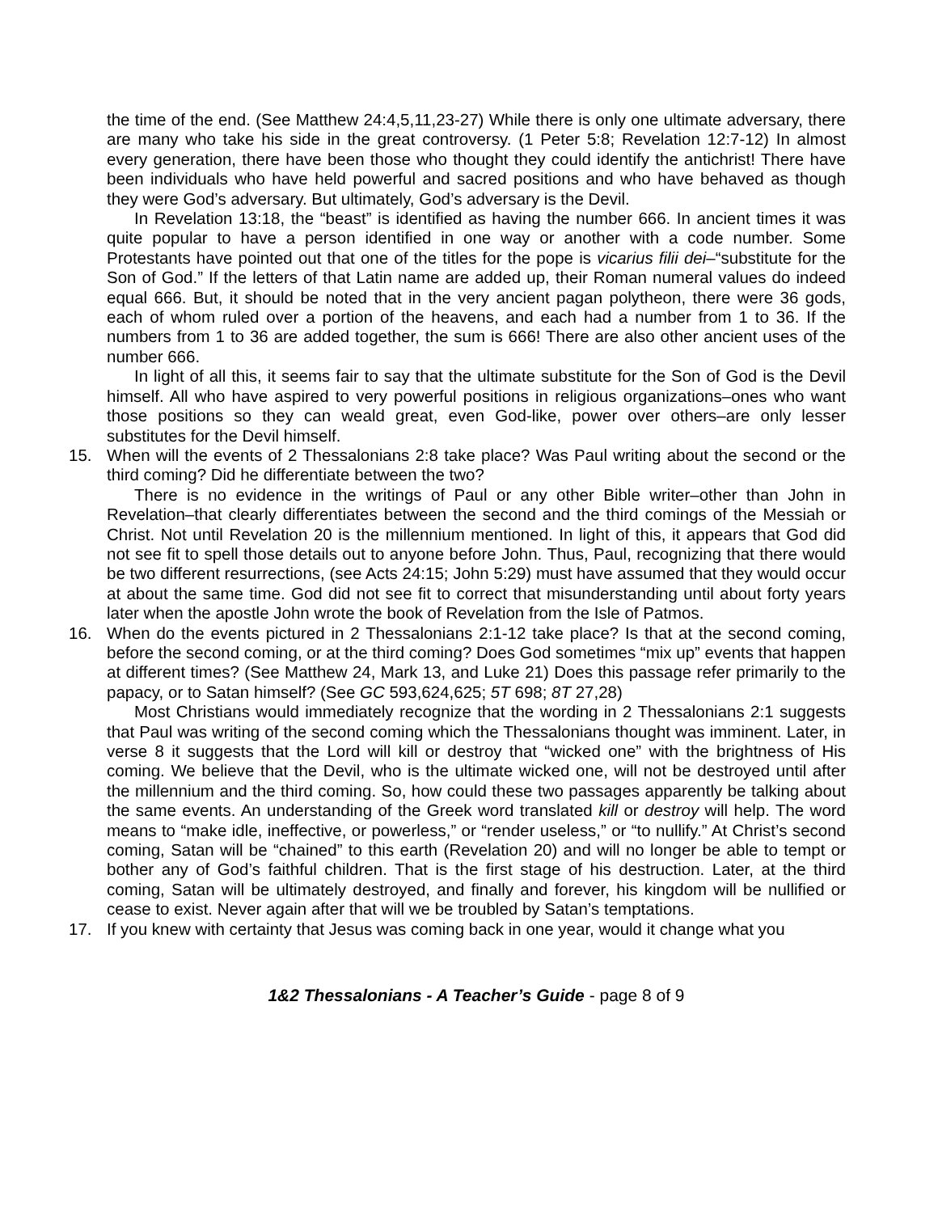the time of the end. (See Matthew 24:4,5,11,23-27) While there is only one ultimate adversary, there are many who take his side in the great controversy. (1 Peter 5:8; Revelation 12:7-12) In almost every generation, there have been those who thought they could identify the antichrist! There have been individuals who have held powerful and sacred positions and who have behaved as though they were God’s adversary. But ultimately, God’s adversary is the Devil.
In Revelation 13:18, the “beast” is identified as having the number 666. In ancient times it was quite popular to have a person identified in one way or another with a code number. Some Protestants have pointed out that one of the titles for the pope is vicarius filii dei–“substitute for the Son of God.” If the letters of that Latin name are added up, their Roman numeral values do indeed equal 666. But, it should be noted that in the very ancient pagan polytheon, there were 36 gods, each of whom ruled over a portion of the heavens, and each had a number from 1 to 36. If the numbers from 1 to 36 are added together, the sum is 666! There are also other ancient uses of the number 666.
In light of all this, it seems fair to say that the ultimate substitute for the Son of God is the Devil himself. All who have aspired to very powerful positions in religious organizations–ones who want those positions so they can weald great, even God-like, power over others–are only lesser substitutes for the Devil himself.
15. When will the events of 2 Thessalonians 2:8 take place? Was Paul writing about the second or the third coming? Did he differentiate between the two?
There is no evidence in the writings of Paul or any other Bible writer–other than John in Revelation–that clearly differentiates between the second and the third comings of the Messiah or Christ. Not until Revelation 20 is the millennium mentioned. In light of this, it appears that God did not see fit to spell those details out to anyone before John. Thus, Paul, recognizing that there would be two different resurrections, (see Acts 24:15; John 5:29) must have assumed that they would occur at about the same time. God did not see fit to correct that misunderstanding until about forty years later when the apostle John wrote the book of Revelation from the Isle of Patmos.
16. When do the events pictured in 2 Thessalonians 2:1-12 take place? Is that at the second coming, before the second coming, or at the third coming? Does God sometimes “mix up” events that happen at different times? (See Matthew 24, Mark 13, and Luke 21) Does this passage refer primarily to the papacy, or to Satan himself? (See GC 593,624,625; 5T 698; 8T 27,28)
Most Christians would immediately recognize that the wording in 2 Thessalonians 2:1 suggests that Paul was writing of the second coming which the Thessalonians thought was imminent. Later, in verse 8 it suggests that the Lord will kill or destroy that “wicked one” with the brightness of His coming. We believe that the Devil, who is the ultimate wicked one, will not be destroyed until after the millennium and the third coming. So, how could these two passages apparently be talking about the same events. An understanding of the Greek word translated kill or destroy will help. The word means to “make idle, ineffective, or powerless,” or “render useless,” or “to nullify.” At Christ’s second coming, Satan will be “chained” to this earth (Revelation 20) and will no longer be able to tempt or bother any of God’s faithful children. That is the first stage of his destruction. Later, at the third coming, Satan will be ultimately destroyed, and finally and forever, his kingdom will be nullified or cease to exist. Never again after that will we be troubled by Satan’s temptations.
17. If you knew with certainty that Jesus was coming back in one year, would it change what you
1&2 Thessalonians - A Teacher’s Guide - page 8 of 9